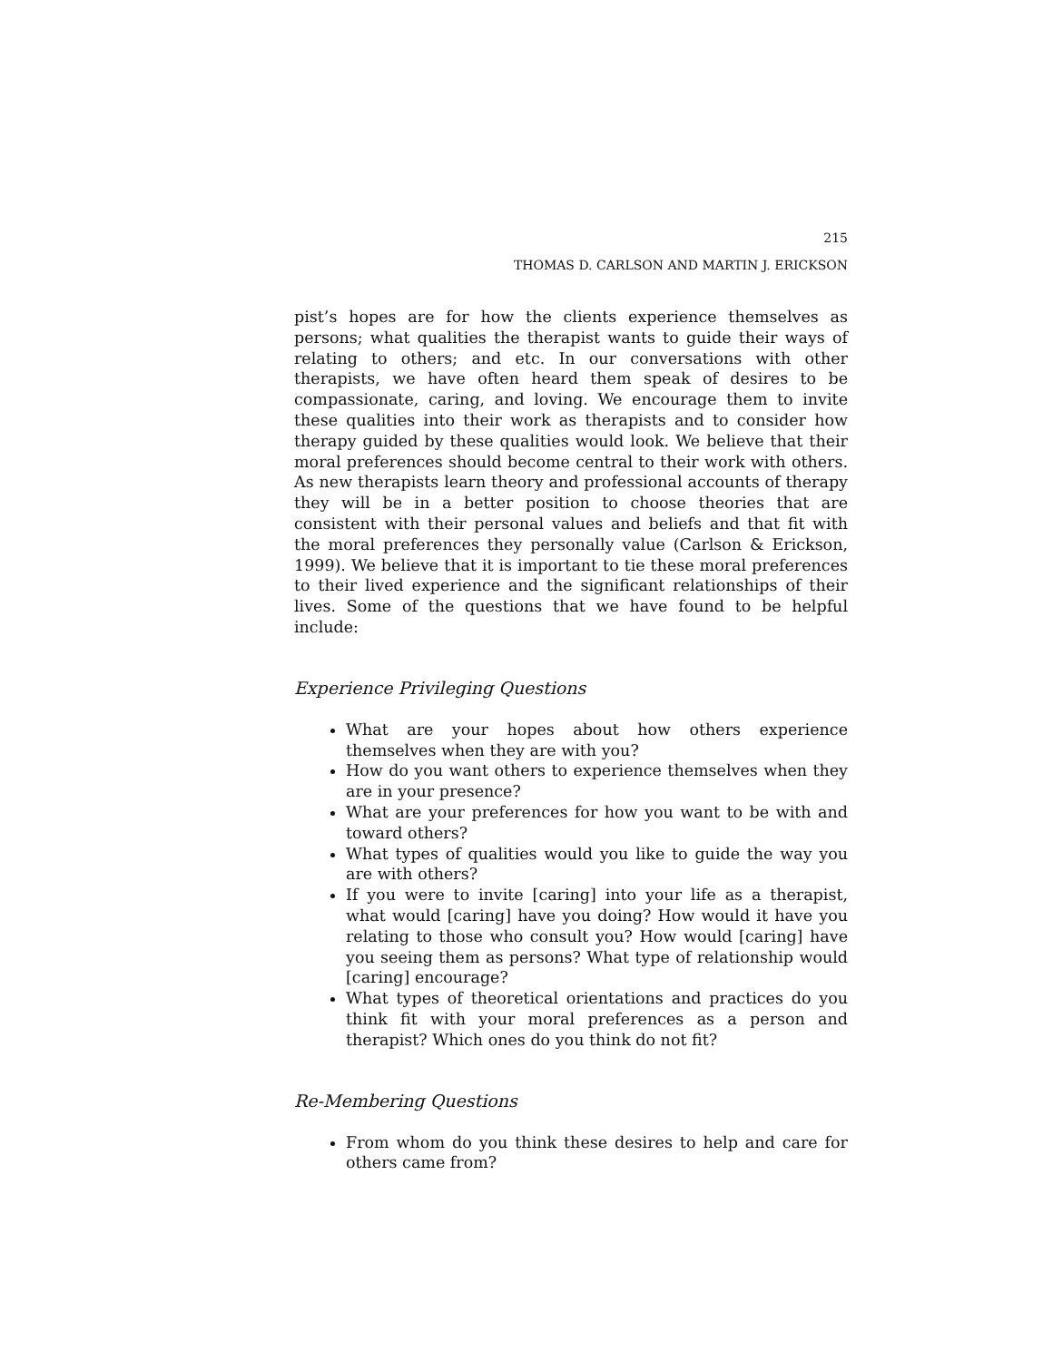215
THOMAS D. CARLSON AND MARTIN J. ERICKSON
pist’s hopes are for how the clients experience themselves as persons; what qualities the therapist wants to guide their ways of relating to others; and etc. In our conversations with other therapists, we have often heard them speak of desires to be compassionate, caring, and loving. We encourage them to invite these qualities into their work as therapists and to consider how therapy guided by these qualities would look. We believe that their moral preferences should become central to their work with others. As new therapists learn theory and professional accounts of therapy they will be in a better position to choose theories that are consistent with their personal values and beliefs and that fit with the moral preferences they personally value (Carlson & Erickson, 1999). We believe that it is important to tie these moral preferences to their lived experience and the significant relationships of their lives. Some of the questions that we have found to be helpful include:
Experience Privileging Questions
What are your hopes about how others experience themselves when they are with you?
How do you want others to experience themselves when they are in your presence?
What are your preferences for how you want to be with and toward others?
What types of qualities would you like to guide the way you are with others?
If you were to invite [caring] into your life as a therapist, what would [caring] have you doing? How would it have you relating to those who consult you? How would [caring] have you seeing them as persons? What type of relationship would [caring] encourage?
What types of theoretical orientations and practices do you think fit with your moral preferences as a person and therapist? Which ones do you think do not fit?
Re-Membering Questions
From whom do you think these desires to help and care for others came from?